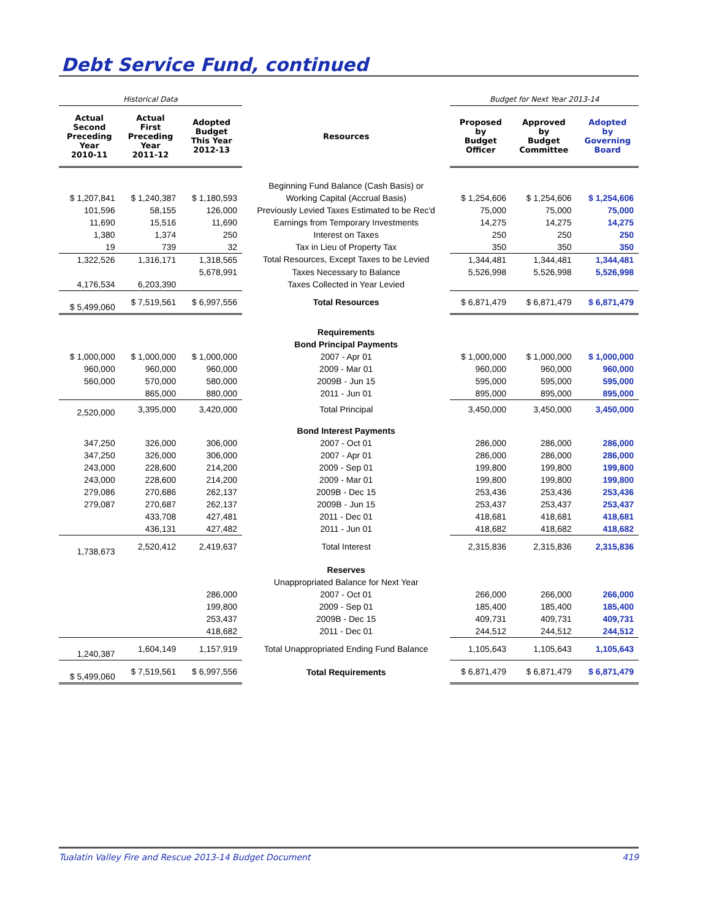Debt Service Fund, continued
| Historical Data | | | | Budget for Next Year 2013-14 | | |
| --- | --- | --- | --- | --- | --- | --- |
| Actual Second Preceding Year 2010-11 | Actual First Preceding Year 2011-12 | Adopted Budget This Year 2012-13 | Resources | Proposed by Budget Officer | Approved by Budget Committee | Adopted by Governing Board |
| | | | Beginning Fund Balance (Cash Basis) or | | | |
| $ 1,207,841 | $ 1,240,387 | $ 1,180,593 | Working Capital (Accrual Basis) | $ 1,254,606 | $ 1,254,606 | $ 1,254,606 |
| 101,596 | 58,155 | 126,000 | Previously Levied Taxes Estimated to be Rec'd | 75,000 | 75,000 | 75,000 |
| 11,690 | 15,516 | 11,690 | Earnings from Temporary Investments | 14,275 | 14,275 | 14,275 |
| 1,380 | 1,374 | 250 | Interest on Taxes | 250 | 250 | 250 |
| 19 | 739 | 32 | Tax in Lieu of Property Tax | 350 | 350 | 350 |
| 1,322,526 | 1,316,171 | 1,318,565 | Total Resources, Except Taxes to be Levied | 1,344,481 | 1,344,481 | 1,344,481 |
| | | 5,678,991 | Taxes Necessary to Balance | 5,526,998 | 5,526,998 | 5,526,998 |
| 4,176,534 | 6,203,390 | | Taxes Collected in Year Levied | | | |
| $ 5,499,060 | $ 7,519,561 | $ 6,997,556 | Total Resources | $ 6,871,479 | $ 6,871,479 | $ 6,871,479 |
| | | | Requirements | | | |
| | | | Bond Principal Payments | | | |
| $ 1,000,000 | $ 1,000,000 | $ 1,000,000 | 2007 - Apr 01 | $ 1,000,000 | $ 1,000,000 | $ 1,000,000 |
| 960,000 | 960,000 | 960,000 | 2009 - Mar 01 | 960,000 | 960,000 | 960,000 |
| 560,000 | 570,000 | 580,000 | 2009B - Jun 15 | 595,000 | 595,000 | 595,000 |
| | 865,000 | 880,000 | 2011 - Jun 01 | 895,000 | 895,000 | 895,000 |
| 2,520,000 | 3,395,000 | 3,420,000 | Total Principal | 3,450,000 | 3,450,000 | 3,450,000 |
| | | | Bond Interest Payments | | | |
| 347,250 | 326,000 | 306,000 | 2007 - Oct 01 | 286,000 | 286,000 | 286,000 |
| 347,250 | 326,000 | 306,000 | 2007 - Apr 01 | 286,000 | 286,000 | 286,000 |
| 243,000 | 228,600 | 214,200 | 2009 - Sep 01 | 199,800 | 199,800 | 199,800 |
| 243,000 | 228,600 | 214,200 | 2009 - Mar 01 | 199,800 | 199,800 | 199,800 |
| 279,086 | 270,686 | 262,137 | 2009B - Dec 15 | 253,436 | 253,436 | 253,436 |
| 279,087 | 270,687 | 262,137 | 2009B - Jun 15 | 253,437 | 253,437 | 253,437 |
| | 433,708 | 427,481 | 2011 - Dec 01 | 418,681 | 418,681 | 418,681 |
| | 436,131 | 427,482 | 2011 - Jun 01 | 418,682 | 418,682 | 418,682 |
| 1,738,673 | 2,520,412 | 2,419,637 | Total Interest | 2,315,836 | 2,315,836 | 2,315,836 |
| | | | Reserves | | | |
| | | | Unappropriated Balance for Next Year | | | |
| | | 286,000 | 2007 - Oct 01 | 266,000 | 266,000 | 266,000 |
| | | 199,800 | 2009 - Sep 01 | 185,400 | 185,400 | 185,400 |
| | | 253,437 | 2009B - Dec 15 | 409,731 | 409,731 | 409,731 |
| | | 418,682 | 2011 - Dec 01 | 244,512 | 244,512 | 244,512 |
| 1,240,387 | 1,604,149 | 1,157,919 | Total Unappropriated Ending Fund Balance | 1,105,643 | 1,105,643 | 1,105,643 |
| $ 5,499,060 | $ 7,519,561 | $ 6,997,556 | Total Requirements | $ 6,871,479 | $ 6,871,479 | $ 6,871,479 |
Tualatin Valley Fire and Rescue 2013-14 Budget Document 419